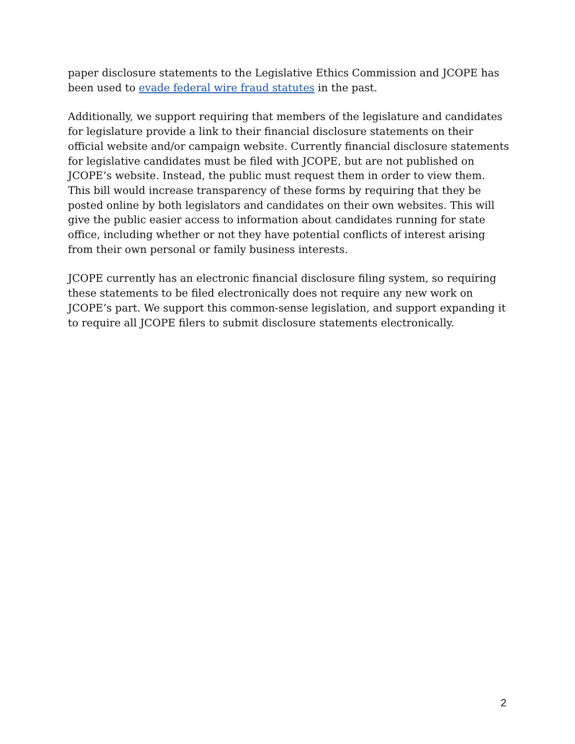paper disclosure statements to the Legislative Ethics Commission and JCOPE has been used to evade federal wire fraud statutes in the past.
Additionally, we support requiring that members of the legislature and candidates for legislature provide a link to their financial disclosure statements on their official website and/or campaign website. Currently financial disclosure statements for legislative candidates must be filed with JCOPE, but are not published on JCOPE’s website. Instead, the public must request them in order to view them. This bill would increase transparency of these forms by requiring that they be posted online by both legislators and candidates on their own websites. This will give the public easier access to information about candidates running for state office, including whether or not they have potential conflicts of interest arising from their own personal or family business interests.
JCOPE currently has an electronic financial disclosure filing system, so requiring these statements to be filed electronically does not require any new work on JCOPE’s part. We support this common-sense legislation, and support expanding it to require all JCOPE filers to submit disclosure statements electronically.
2